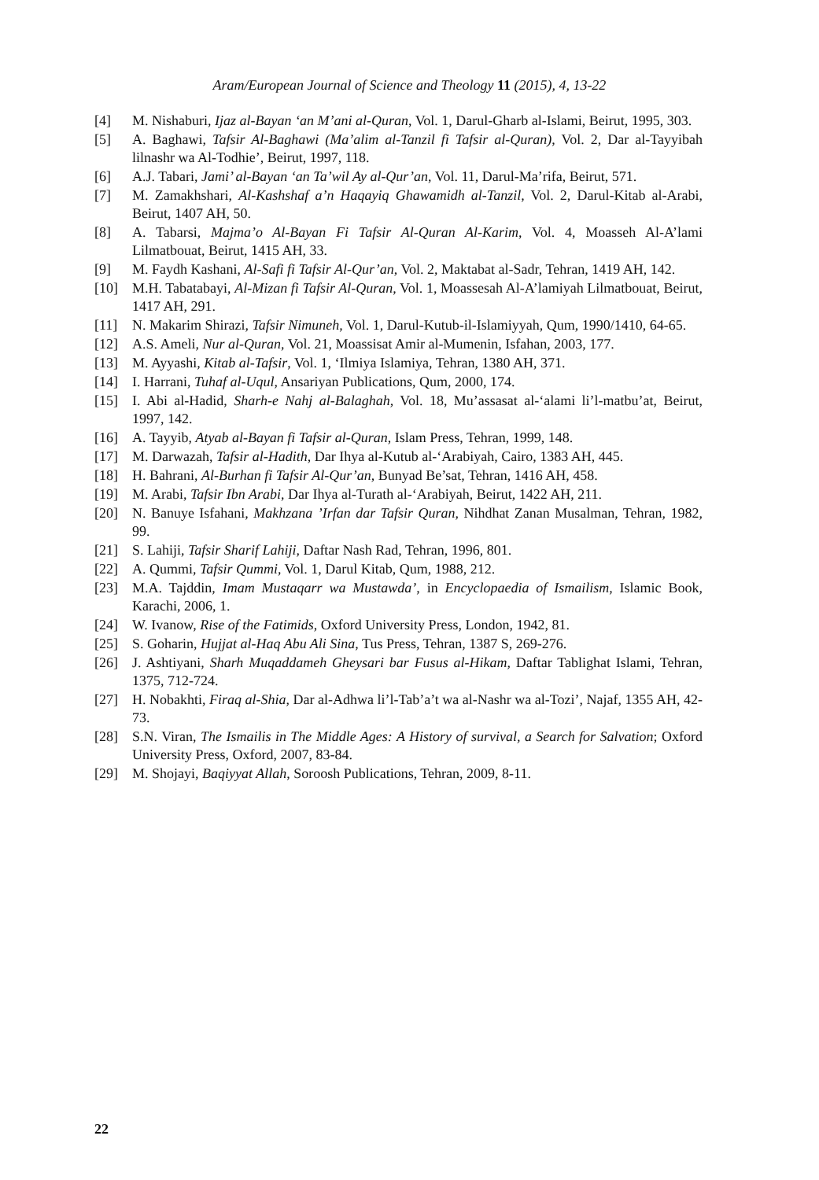Aram/European Journal of Science and Theology 11 (2015), 4, 13-22
[4] M. Nishaburi, Ijaz al-Bayan ‘an M’ani al-Quran, Vol. 1, Darul-Gharb al-Islami, Beirut, 1995, 303.
[5] A. Baghawi, Tafsir Al-Baghawi (Ma’alim al-Tanzil fi Tafsir al-Quran), Vol. 2, Dar al-Tayyibah lilnashr wa Al-Todhie’, Beirut, 1997, 118.
[6] A.J. Tabari, Jami’ al-Bayan ‘an Ta’wil Ay al-Qur’an, Vol. 11, Darul-Ma’rifa, Beirut, 571.
[7] M. Zamakhshari, Al-Kashshaf a’n Haqayiq Ghawamidh al-Tanzil, Vol. 2, Darul-Kitab al-Arabi, Beirut, 1407 AH, 50.
[8] A. Tabarsi, Majma’o Al-Bayan Fi Tafsir Al-Quran Al-Karim, Vol. 4, Moasseh Al-A’lami Lilmatbouat, Beirut, 1415 AH, 33.
[9] M. Faydh Kashani, Al-Safi fi Tafsir Al-Qur’an, Vol. 2, Maktabat al-Sadr, Tehran, 1419 AH, 142.
[10] M.H. Tabatabayi, Al-Mizan fi Tafsir Al-Quran, Vol. 1, Moassesah Al-A’lamiyah Lilmatbouat, Beirut, 1417 AH, 291.
[11] N. Makarim Shirazi, Tafsir Nimuneh, Vol. 1, Darul-Kutub-il-Islamiyyah, Qum, 1990/1410, 64-65.
[12] A.S. Ameli, Nur al-Quran, Vol. 21, Moassisat Amir al-Mumenin, Isfahan, 2003, 177.
[13] M. Ayyashi, Kitab al-Tafsir, Vol. 1, ‘Ilmiya Islamiya, Tehran, 1380 AH, 371.
[14] I. Harrani, Tuhaf al-Uqul, Ansariyan Publications, Qum, 2000, 174.
[15] I. Abi al-Hadid, Sharh-e Nahj al-Balaghah, Vol. 18, Mu’assasat al-‘alami li’l-matbu’at, Beirut, 1997, 142.
[16] A. Tayyib, Atyab al-Bayan fi Tafsir al-Quran, Islam Press, Tehran, 1999, 148.
[17] M. Darwazah, Tafsir al-Hadith, Dar Ihya al-Kutub al-‘Arabiyah, Cairo, 1383 AH, 445.
[18] H. Bahrani, Al-Burhan fi Tafsir Al-Qur’an, Bunyad Be’sat, Tehran, 1416 AH, 458.
[19] M. Arabi, Tafsir Ibn Arabi, Dar Ihya al-Turath al-‘Arabiyah, Beirut, 1422 AH, 211.
[20] N. Banuye Isfahani, Makhzana ’Irfan dar Tafsir Quran, Nihdhat Zanan Musalman, Tehran, 1982, 99.
[21] S. Lahiji, Tafsir Sharif Lahiji, Daftar Nash Rad, Tehran, 1996, 801.
[22] A. Qummi, Tafsir Qummi, Vol. 1, Darul Kitab, Qum, 1988, 212.
[23] M.A. Tajddin, Imam Mustaqarr wa Mustawda’, in Encyclopaedia of Ismailism, Islamic Book, Karachi, 2006, 1.
[24] W. Ivanow, Rise of the Fatimids, Oxford University Press, London, 1942, 81.
[25] S. Goharin, Hujjat al-Haq Abu Ali Sina, Tus Press, Tehran, 1387 S, 269-276.
[26] J. Ashtiyani, Sharh Muqaddameh Gheysari bar Fusus al-Hikam, Daftar Tablighat Islami, Tehran, 1375, 712-724.
[27] H. Nobakhti, Firaq al-Shia, Dar al-Adhwa li’l-Tab’a’t wa al-Nashr wa al-Tozi’, Najaf, 1355 AH, 42-73.
[28] S.N. Viran, The Ismailis in The Middle Ages: A History of survival, a Search for Salvation; Oxford University Press, Oxford, 2007, 83-84.
[29] M. Shojayi, Baqiyyat Allah, Soroosh Publications, Tehran, 2009, 8-11.
22